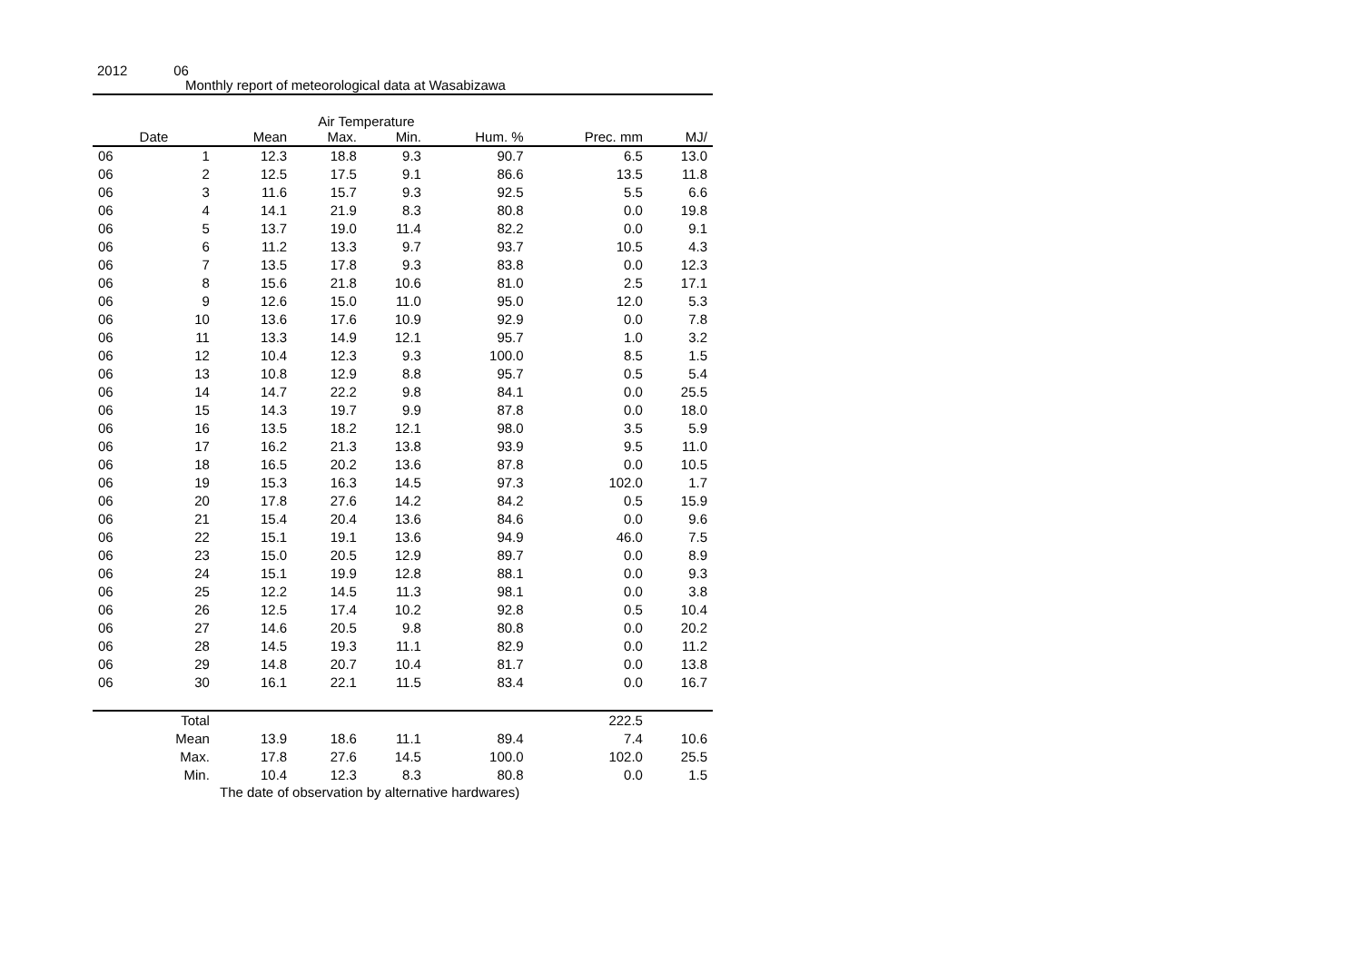2012 06
Monthly report of meteorological data at Wasabizawa
Air Temperature
| Date | | Mean | Max. | Min. | Hum. % | Prec. mm | MJ/ |
| --- | --- | --- | --- | --- | --- | --- | --- |
| 06 | 1 | 12.3 | 18.8 | 9.3 | 90.7 | 6.5 | 13.0 |
| 06 | 2 | 12.5 | 17.5 | 9.1 | 86.6 | 13.5 | 11.8 |
| 06 | 3 | 11.6 | 15.7 | 9.3 | 92.5 | 5.5 | 6.6 |
| 06 | 4 | 14.1 | 21.9 | 8.3 | 80.8 | 0.0 | 19.8 |
| 06 | 5 | 13.7 | 19.0 | 11.4 | 82.2 | 0.0 | 9.1 |
| 06 | 6 | 11.2 | 13.3 | 9.7 | 93.7 | 10.5 | 4.3 |
| 06 | 7 | 13.5 | 17.8 | 9.3 | 83.8 | 0.0 | 12.3 |
| 06 | 8 | 15.6 | 21.8 | 10.6 | 81.0 | 2.5 | 17.1 |
| 06 | 9 | 12.6 | 15.0 | 11.0 | 95.0 | 12.0 | 5.3 |
| 06 | 10 | 13.6 | 17.6 | 10.9 | 92.9 | 0.0 | 7.8 |
| 06 | 11 | 13.3 | 14.9 | 12.1 | 95.7 | 1.0 | 3.2 |
| 06 | 12 | 10.4 | 12.3 | 9.3 | 100.0 | 8.5 | 1.5 |
| 06 | 13 | 10.8 | 12.9 | 8.8 | 95.7 | 0.5 | 5.4 |
| 06 | 14 | 14.7 | 22.2 | 9.8 | 84.1 | 0.0 | 25.5 |
| 06 | 15 | 14.3 | 19.7 | 9.9 | 87.8 | 0.0 | 18.0 |
| 06 | 16 | 13.5 | 18.2 | 12.1 | 98.0 | 3.5 | 5.9 |
| 06 | 17 | 16.2 | 21.3 | 13.8 | 93.9 | 9.5 | 11.0 |
| 06 | 18 | 16.5 | 20.2 | 13.6 | 87.8 | 0.0 | 10.5 |
| 06 | 19 | 15.3 | 16.3 | 14.5 | 97.3 | 102.0 | 1.7 |
| 06 | 20 | 17.8 | 27.6 | 14.2 | 84.2 | 0.5 | 15.9 |
| 06 | 21 | 15.4 | 20.4 | 13.6 | 84.6 | 0.0 | 9.6 |
| 06 | 22 | 15.1 | 19.1 | 13.6 | 94.9 | 46.0 | 7.5 |
| 06 | 23 | 15.0 | 20.5 | 12.9 | 89.7 | 0.0 | 8.9 |
| 06 | 24 | 15.1 | 19.9 | 12.8 | 88.1 | 0.0 | 9.3 |
| 06 | 25 | 12.2 | 14.5 | 11.3 | 98.1 | 0.0 | 3.8 |
| 06 | 26 | 12.5 | 17.4 | 10.2 | 92.8 | 0.5 | 10.4 |
| 06 | 27 | 14.6 | 20.5 | 9.8 | 80.8 | 0.0 | 20.2 |
| 06 | 28 | 14.5 | 19.3 | 11.1 | 82.9 | 0.0 | 11.2 |
| 06 | 29 | 14.8 | 20.7 | 10.4 | 81.7 | 0.0 | 13.8 |
| 06 | 30 | 16.1 | 22.1 | 11.5 | 83.4 | 0.0 | 16.7 |
| | Total | | | | | 222.5 | |
| | Mean | 13.9 | 18.6 | 11.1 | 89.4 | 7.4 | 10.6 |
| | Max. | 17.8 | 27.6 | 14.5 | 100.0 | 102.0 | 25.5 |
| | Min. | 10.4 | 12.3 | 8.3 | 80.8 | 0.0 | 1.5 |
The date of observation by alternative hardwares)